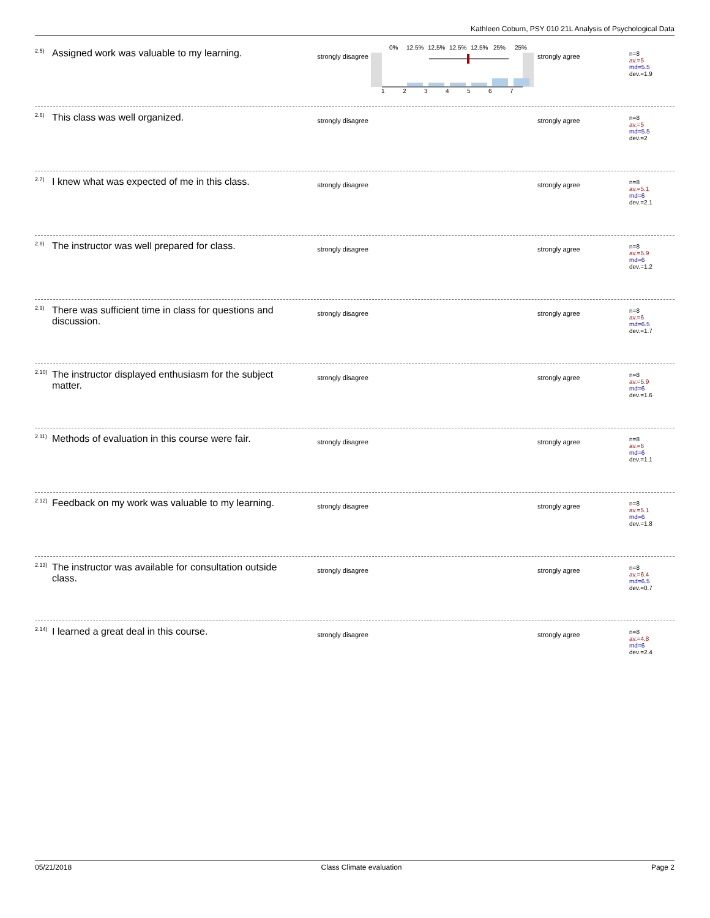Kathleen Coburn, PSY 010 21L Analysis of Psychological Data
<sup>2.5)</sup> Assigned work was valuable to my learning.
strongly disagree
0%12.5%12.5%12.5%12.5%25%25%
1234567
strongly agree
n=8
av.=5
md=5.5
dev.=1.9
<sup>2.6)</sup> This class was well organized.
strongly disagree strongly agree
n=8
av.=5
md=5.5
dev.=2
<sup>2.7)</sup> I knew what was expected of me in this class.
strongly disagree strongly agree
n=8
av.=5.1
md=6
dev.=2.1
<sup>2.8)</sup> The instructor was well prepared for class.
strongly disagree strongly agree
n=8
av.=5.9
md=6
dev.=1.2
<sup>2.9)</sup> There was sufficient time in class for questions and discussion.
strongly disagree strongly agree
n=8
av.=6
md=6.5
dev.=1.7
<sup>2.10)</sup> The instructor displayed enthusiasm for the subject matter.
strongly disagree strongly agree
n=8
av.=5.9
md=6
dev.=1.6
<sup>2.11)</sup> Methods of evaluation in this course were fair.
strongly disagree strongly agree
n=8
av.=6
md=6
dev.=1.1
<sup>2.12)</sup> Feedback on my work was valuable to my learning.
strongly disagree strongly agree
n=8
av.=5.1
md=6
dev.=1.8
<sup>2.13)</sup> The instructor was available for consultation outside class.
strongly disagree strongly agree
n=8
av.=6.4
md=6.5
dev.=0.7
<sup>2.14)</sup> I learned a great deal in this course.
strongly disagree strongly agree
n=8
av.=4.8
md=6
dev.=2.4
05/21/2018 Class Climate evaluation Page 2